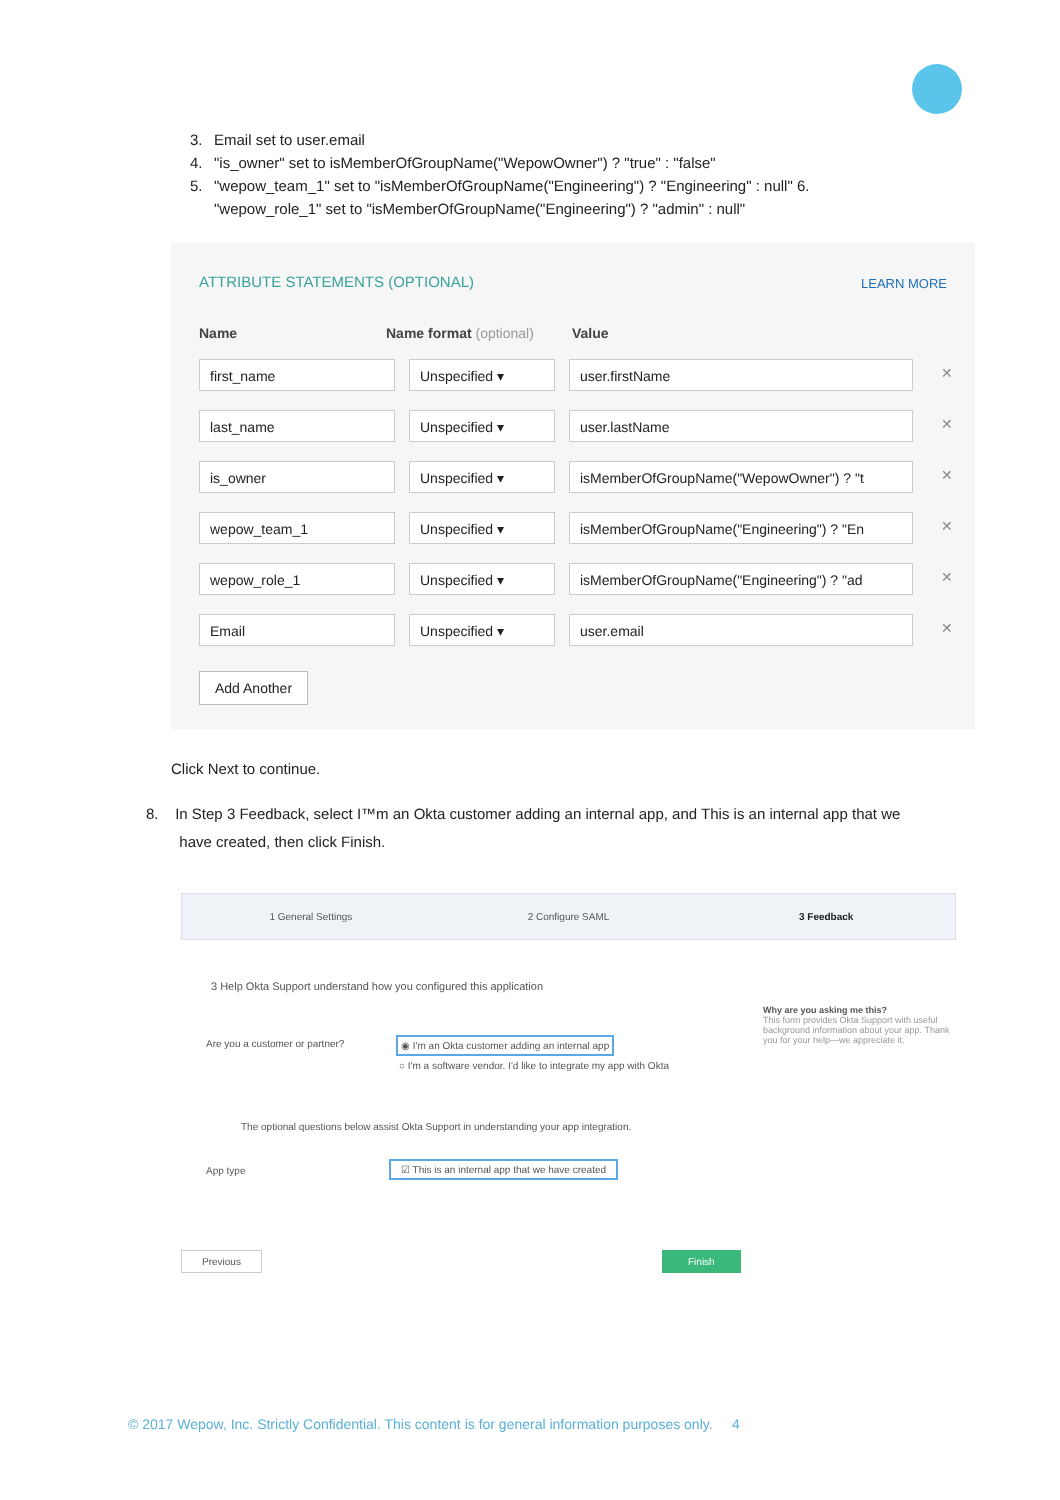3. Email set to user.email
4. "is_owner" set to isMemberOfGroupName("WepowOwner") ? "true" : "false"
5. "wepow_team_1" set to "isMemberOfGroupName("Engineering") ? "Engineering" : null" 6.
"wepow_role_1" set to "isMemberOfGroupName("Engineering") ? "admin" : null"
ATTRIBUTE STATEMENTS (OPTIONAL)
LEARN MORE
Name Name format (optional) Value
first_name Unspecified ▾ user.firstName
✕
last_name Unspecified ▾ user.lastName
✕
is_owner Unspecified ▾ isMemberOfGroupName("WepowOwner") ? "t
✕
wepow_team_1 Unspecified ▾ isMemberOfGroupName("Engineering") ? "En
✕
wepow_role_1 Unspecified ▾ isMemberOfGroupName("Engineering") ? "ad
✕
Email Unspecified ▾ user.email
✕
Add Another
Click Next to continue.
8. In Step 3 Feedback, select I™m an Okta customer adding an internal app, and This is an internal app that we
have created, then click Finish.
1 General Settings 2 Configure SAML 3 Feedback
3 Help Okta Support understand how you configured this application
Are you a customer or partner?
◉ I'm an Okta customer adding an internal app
○ I'm a software vendor. I'd like to integrate my app with Okta
The optional questions below assist Okta Support in understanding your app integration.
App type
☑ This is an internal app that we have created
Why are you asking me this?
This form provides Okta Support with useful background information about your app. Thank you for your help—we appreciate it.
Previous Finish
© 2017 Wepow, Inc. Strictly Confidential. This content is for general information purposes only. 4